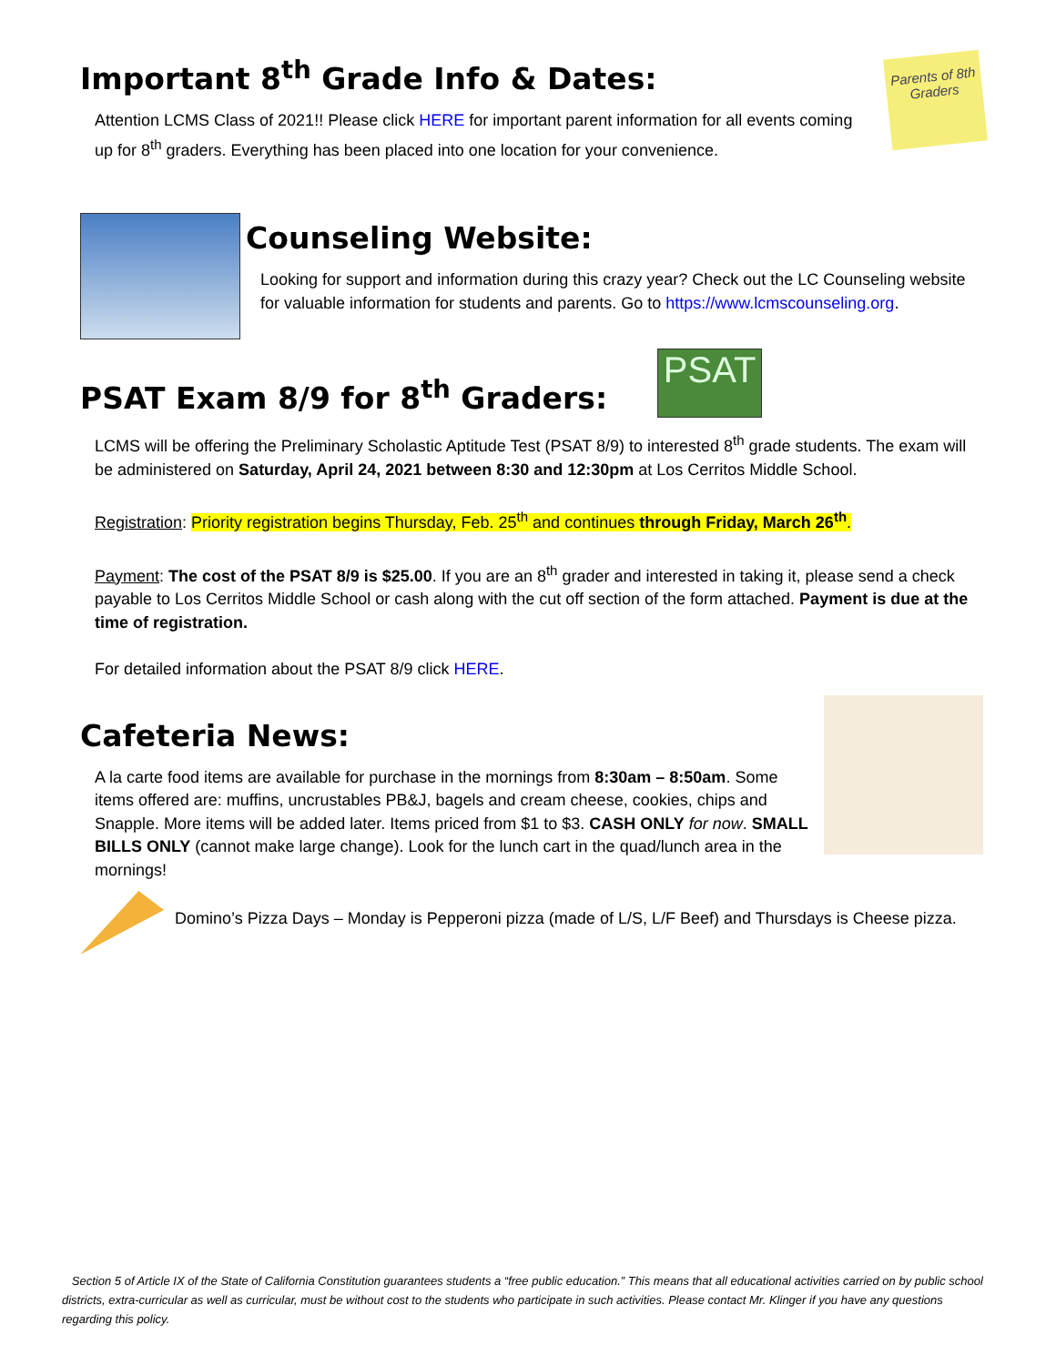Important 8<sup>th</sup> Grade Info & Dates:
Attention LCMS Class of 2021!! Please click HERE for important parent information for all events coming up for 8<sup>th</sup> graders. Everything has been placed into one location for your convenience.
Parents of 8th Graders
Counseling Website:
Looking for support and information during this crazy year? Check out the LC Counseling website for valuable information for students and parents. Go to https://www.lcmscounseling.org.
PSAT Exam 8/9 for 8<sup>th</sup> Graders:
PSAT
LCMS will be offering the Preliminary Scholastic Aptitude Test (PSAT 8/9) to interested 8<sup>th</sup> grade students. The exam will be administered on Saturday, April 24, 2021 between 8:30 and 12:30pm at Los Cerritos Middle School.
Registration: Priority registration begins Thursday, Feb. 25<sup>th</sup> and continues through Friday, March 26<sup>th</sup>.
Payment: The cost of the PSAT 8/9 is $25.00. If you are an 8<sup>th</sup> grader and interested in taking it, please send a check payable to Los Cerritos Middle School or cash along with the cut off section of the form attached. Payment is due at the time of registration.
For detailed information about the PSAT 8/9 click HERE.
Cafeteria News:
A la carte food items are available for purchase in the mornings from 8:30am – 8:50am. Some items offered are: muffins, uncrustables PB&J, bagels and cream cheese, cookies, chips and Snapple. More items will be added later. Items priced from $1 to $3. CASH ONLY for now. SMALL BILLS ONLY (cannot make large change). Look for the lunch cart in the quad/lunch area in the mornings!
Domino’s Pizza Days – Monday is Pepperoni pizza (made of L/S, L/F Beef) and Thursdays is Cheese pizza.
Section 5 of Article IX of the State of California Constitution guarantees students a “free public education.” This means that all educational activities carried on by public school districts, extra-curricular as well as curricular, must be without cost to the students who participate in such activities. Please contact Mr. Klinger if you have any questions regarding this policy.